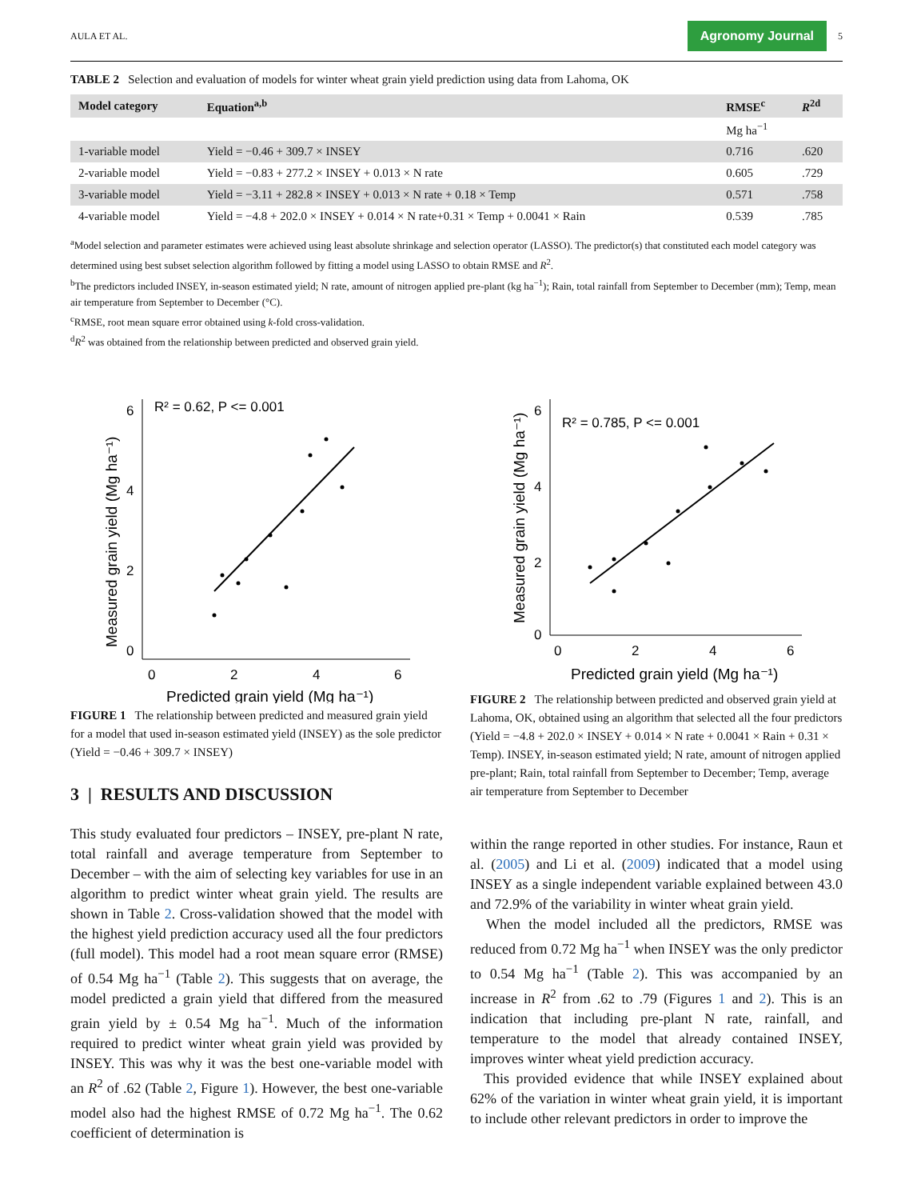AULA ET AL. Agronomy Journal 5
TABLE 2 Selection and evaluation of models for winter wheat grain yield prediction using data from Lahoma, OK
| Model category | Equation<sup>a,b</sup> | RMSE<sup>c</sup> | R<sup>2d</sup> |
| --- | --- | --- | --- |
| | | Mg ha<sup>−1</sup> | |
| 1-variable model | Yield = −0.46 + 309.7 × INSEY | 0.716 | .620 |
| 2-variable model | Yield = −0.83 + 277.2 × INSEY + 0.013 × N rate | 0.605 | .729 |
| 3-variable model | Yield = −3.11 + 282.8 × INSEY + 0.013 × N rate + 0.18 × Temp | 0.571 | .758 |
| 4-variable model | Yield = −4.8 + 202.0 × INSEY + 0.014 × N rate+0.31 × Temp + 0.0041 × Rain | 0.539 | .785 |
<sup>a</sup> Model selection and parameter estimates were achieved using least absolute shrinkage and selection operator (LASSO). The predictor(s) that constituted each model category was determined using best subset selection algorithm followed by fitting a model using LASSO to obtain RMSE and R<sup>2</sup>.
<sup>b</sup> The predictors included INSEY, in-season estimated yield; N rate, amount of nitrogen applied pre-plant (kg ha<sup>−1</sup>); Rain, total rainfall from September to December (mm); Temp, mean air temperature from September to December (°C).
<sup>c</sup> RMSE, root mean square error obtained using k-fold cross-validation.
<sup>d</sup> R<sup>2</sup> was obtained from the relationship between predicted and observed grain yield.
R² = 0.62, P <= 0.001
6
4
2
0
0
2
4
6
Predicted grain yield (Mg ha⁻¹)
Measured grain yield (Mg ha⁻¹)
FIGURE 1 The relationship between predicted and measured grain yield for a model that used in-season estimated yield (INSEY) as the sole predictor (Yield = −0.46 + 309.7 × INSEY)
3 | RESULTS AND DISCUSSION
This study evaluated four predictors – INSEY, pre-plant N rate, total rainfall and average temperature from September to December – with the aim of selecting key variables for use in an algorithm to predict winter wheat grain yield. The results are shown in Table 2. Cross-validation showed that the model with the highest yield prediction accuracy used all the four predictors (full model). This model had a root mean square error (RMSE) of 0.54 Mg ha<sup>−1</sup> (Table 2). This suggests that on average, the model predicted a grain yield that differed from the measured grain yield by ± 0.54 Mg ha<sup>−1</sup>. Much of the information required to predict winter wheat grain yield was provided by INSEY. This was why it was the best one-variable model with an R<sup>2</sup> of .62 (Table 2, Figure 1). However, the best one-variable model also had the highest RMSE of 0.72 Mg ha<sup>−1</sup>. The 0.62 coefficient of determination is
R² = 0.785, P <= 0.001
6
4
2
0
0
2
4
6
Predicted grain yield (Mg ha⁻¹)
Measured grain yield (Mg ha⁻¹)
FIGURE 2 The relationship between predicted and observed grain yield at Lahoma, OK, obtained using an algorithm that selected all the four predictors (Yield = −4.8 + 202.0 × INSEY + 0.014 × N rate + 0.0041 × Rain + 0.31 × Temp). INSEY, in-season estimated yield; N rate, amount of nitrogen applied pre-plant; Rain, total rainfall from September to December; Temp, average air temperature from September to December
within the range reported in other studies. For instance, Raun et al. (2005) and Li et al. (2009) indicated that a model using INSEY as a single independent variable explained between 43.0 and 72.9% of the variability in winter wheat grain yield.
When the model included all the predictors, RMSE was reduced from 0.72 Mg ha<sup>−1</sup> when INSEY was the only predictor to 0.54 Mg ha<sup>−1</sup> (Table 2). This was accompanied by an increase in R<sup>2</sup> from .62 to .79 (Figures 1 and 2). This is an indication that including pre-plant N rate, rainfall, and temperature to the model that already contained INSEY, improves winter wheat yield prediction accuracy.
This provided evidence that while INSEY explained about 62% of the variation in winter wheat grain yield, it is important to include other relevant predictors in order to improve the